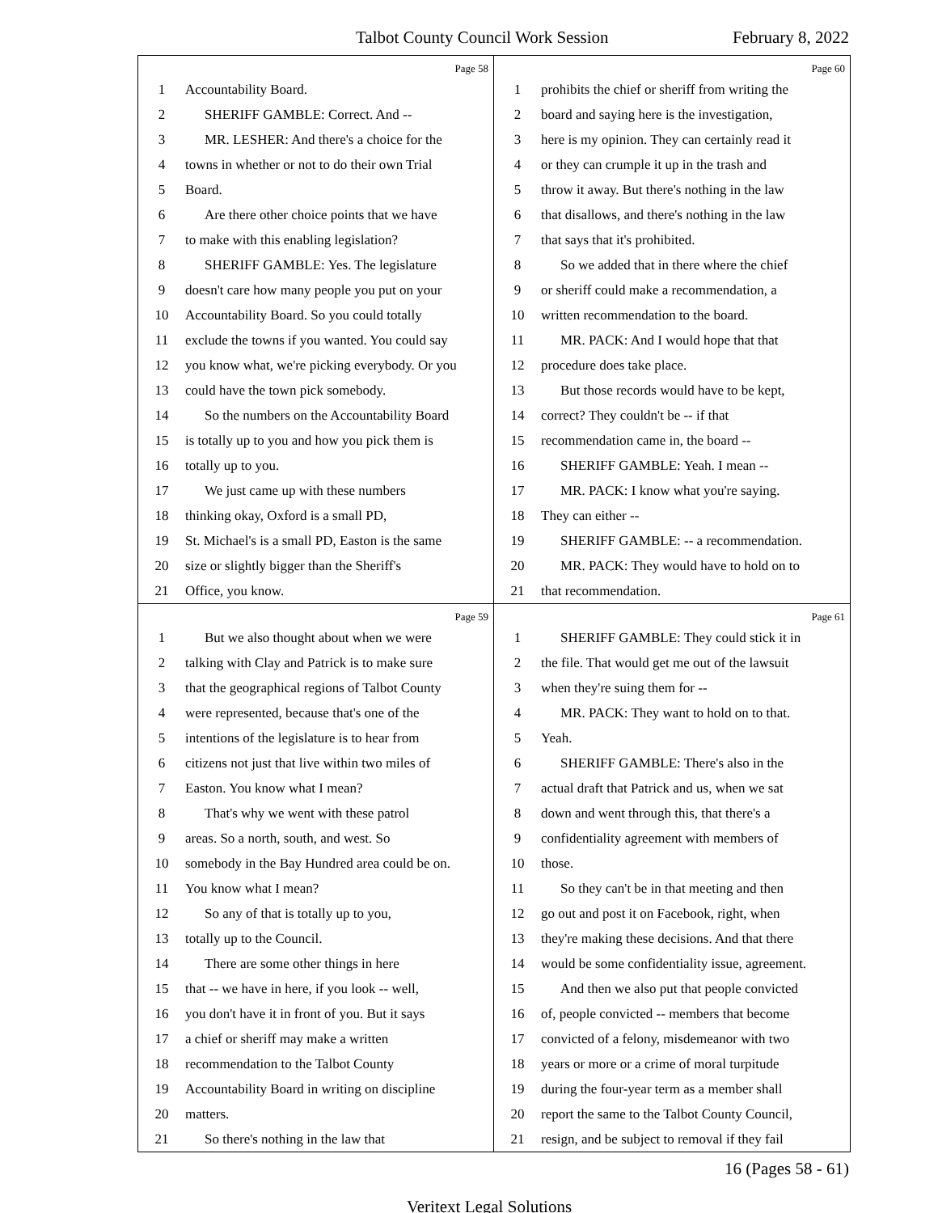Talbot County Council Work Session February 8, 2022
Page 58
1 Accountability Board.
2 SHERIFF GAMBLE: Correct. And --
3 MR. LESHER: And there's a choice for the
4 towns in whether or not to do their own Trial
5 Board.
6 Are there other choice points that we have
7 to make with this enabling legislation?
8 SHERIFF GAMBLE: Yes. The legislature
9 doesn't care how many people you put on your
10 Accountability Board. So you could totally
11 exclude the towns if you wanted. You could say
12 you know what, we're picking everybody. Or you
13 could have the town pick somebody.
14 So the numbers on the Accountability Board
15 is totally up to you and how you pick them is
16 totally up to you.
17 We just came up with these numbers
18 thinking okay, Oxford is a small PD,
19 St. Michael's is a small PD, Easton is the same
20 size or slightly bigger than the Sheriff's
21 Office, you know.
Page 60
1 prohibits the chief or sheriff from writing the
2 board and saying here is the investigation,
3 here is my opinion. They can certainly read it
4 or they can crumple it up in the trash and
5 throw it away. But there's nothing in the law
6 that disallows, and there's nothing in the law
7 that says that it's prohibited.
8 So we added that in there where the chief
9 or sheriff could make a recommendation, a
10 written recommendation to the board.
11 MR. PACK: And I would hope that that
12 procedure does take place.
13 But those records would have to be kept,
14 correct? They couldn't be -- if that
15 recommendation came in, the board --
16 SHERIFF GAMBLE: Yeah. I mean --
17 MR. PACK: I know what you're saying.
18 They can either --
19 SHERIFF GAMBLE: -- a recommendation.
20 MR. PACK: They would have to hold on to
21 that recommendation.
Page 59
1 But we also thought about when we were
2 talking with Clay and Patrick is to make sure
3 that the geographical regions of Talbot County
4 were represented, because that's one of the
5 intentions of the legislature is to hear from
6 citizens not just that live within two miles of
7 Easton. You know what I mean?
8 That's why we went with these patrol
9 areas. So a north, south, and west. So
10 somebody in the Bay Hundred area could be on.
11 You know what I mean?
12 So any of that is totally up to you,
13 totally up to the Council.
14 There are some other things in here
15 that -- we have in here, if you look -- well,
16 you don't have it in front of you. But it says
17 a chief or sheriff may make a written
18 recommendation to the Talbot County
19 Accountability Board in writing on discipline
20 matters.
21 So there's nothing in the law that
Page 61
1 SHERIFF GAMBLE: They could stick it in
2 the file. That would get me out of the lawsuit
3 when they're suing them for --
4 MR. PACK: They want to hold on to that.
5 Yeah.
6 SHERIFF GAMBLE: There's also in the
7 actual draft that Patrick and us, when we sat
8 down and went through this, that there's a
9 confidentiality agreement with members of
10 those.
11 So they can't be in that meeting and then
12 go out and post it on Facebook, right, when
13 they're making these decisions. And that there
14 would be some confidentiality issue, agreement.
15 And then we also put that people convicted
16 of, people convicted -- members that become
17 convicted of a felony, misdemeanor with two
18 years or more or a crime of moral turpitude
19 during the four-year term as a member shall
20 report the same to the Talbot County Council,
21 resign, and be subject to removal if they fail
16 (Pages 58 - 61)
Veritext Legal Solutions